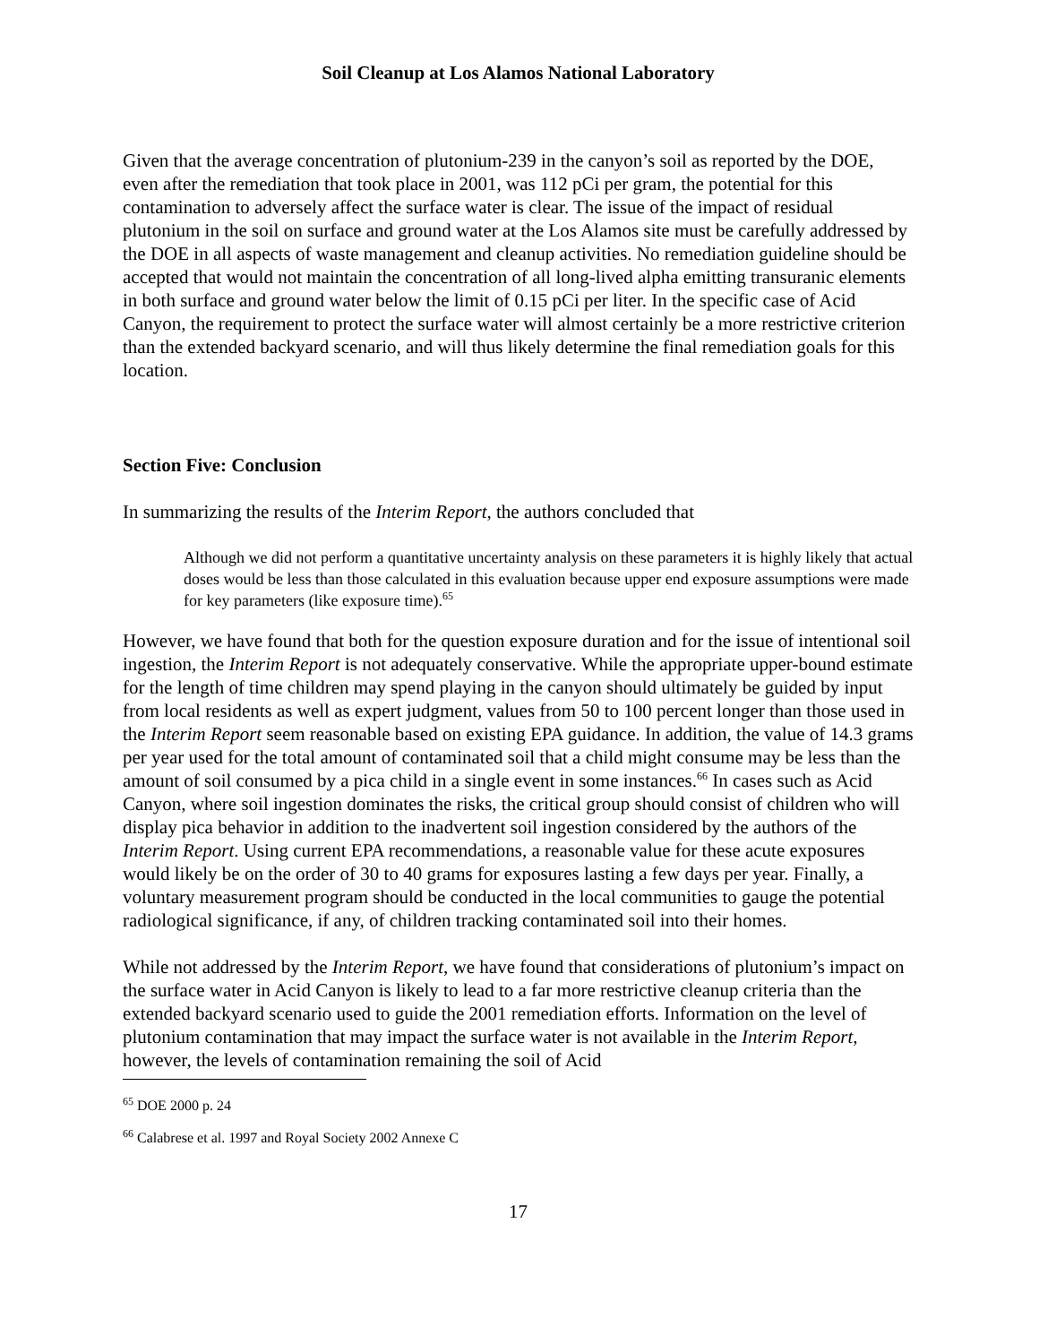Soil Cleanup at Los Alamos National Laboratory
Given that the average concentration of plutonium-239 in the canyon’s soil as reported by the DOE, even after the remediation that took place in 2001, was 112 pCi per gram, the potential for this contamination to adversely affect the surface water is clear. The issue of the impact of residual plutonium in the soil on surface and ground water at the Los Alamos site must be carefully addressed by the DOE in all aspects of waste management and cleanup activities. No remediation guideline should be accepted that would not maintain the concentration of all long-lived alpha emitting transuranic elements in both surface and ground water below the limit of 0.15 pCi per liter. In the specific case of Acid Canyon, the requirement to protect the surface water will almost certainly be a more restrictive criterion than the extended backyard scenario, and will thus likely determine the final remediation goals for this location.
Section Five: Conclusion
In summarizing the results of the Interim Report, the authors concluded that
Although we did not perform a quantitative uncertainty analysis on these parameters it is highly likely that actual doses would be less than those calculated in this evaluation because upper end exposure assumptions were made for key parameters (like exposure time).<sup>65</sup>
However, we have found that both for the question exposure duration and for the issue of intentional soil ingestion, the Interim Report is not adequately conservative. While the appropriate upper-bound estimate for the length of time children may spend playing in the canyon should ultimately be guided by input from local residents as well as expert judgment, values from 50 to 100 percent longer than those used in the Interim Report seem reasonable based on existing EPA guidance. In addition, the value of 14.3 grams per year used for the total amount of contaminated soil that a child might consume may be less than the amount of soil consumed by a pica child in a single event in some instances.<sup>66</sup> In cases such as Acid Canyon, where soil ingestion dominates the risks, the critical group should consist of children who will display pica behavior in addition to the inadvertent soil ingestion considered by the authors of the Interim Report. Using current EPA recommendations, a reasonable value for these acute exposures would likely be on the order of 30 to 40 grams for exposures lasting a few days per year. Finally, a voluntary measurement program should be conducted in the local communities to gauge the potential radiological significance, if any, of children tracking contaminated soil into their homes.
While not addressed by the Interim Report, we have found that considerations of plutonium’s impact on the surface water in Acid Canyon is likely to lead to a far more restrictive cleanup criteria than the extended backyard scenario used to guide the 2001 remediation efforts. Information on the level of plutonium contamination that may impact the surface water is not available in the Interim Report, however, the levels of contamination remaining the soil of Acid
<sup>65</sup> DOE 2000 p. 24
<sup>66</sup> Calabrese et al. 1997 and Royal Society 2002 Annexe C
17